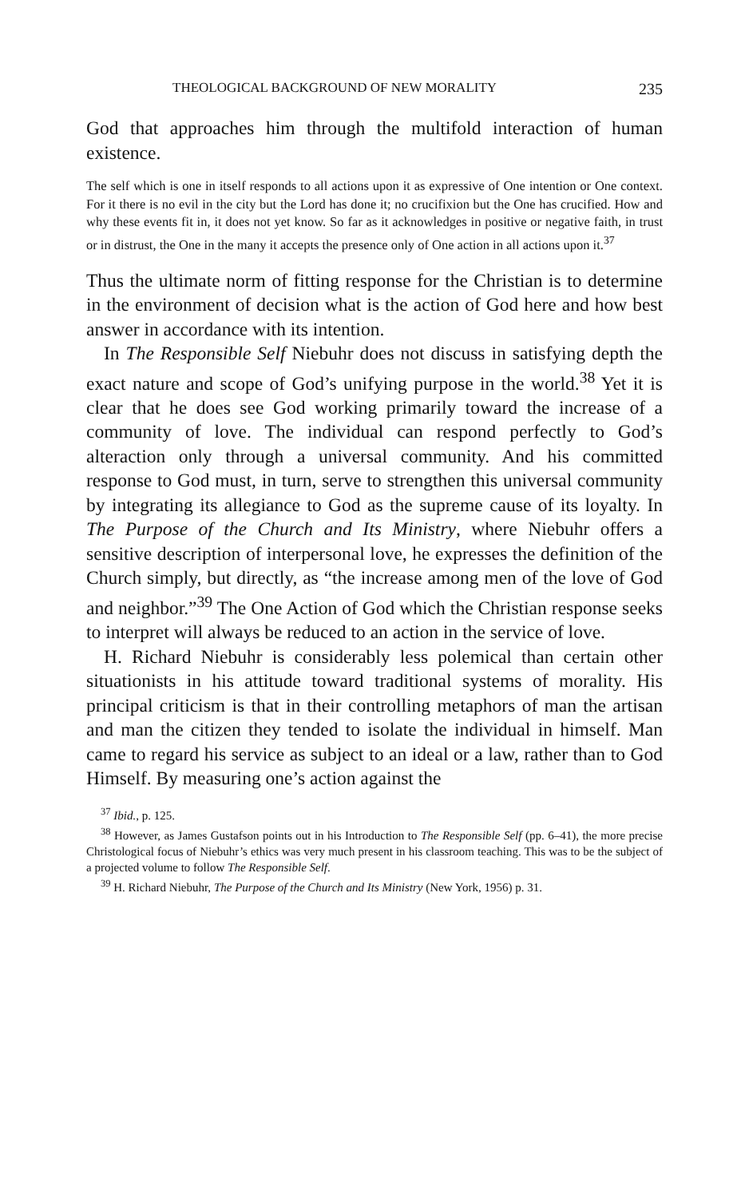THEOLOGICAL BACKGROUND OF NEW MORALITY 235
God that approaches him through the multifold interaction of human existence.
The self which is one in itself responds to all actions upon it as expressive of One intention or One context. For it there is no evil in the city but the Lord has done it; no crucifixion but the One has crucified. How and why these events fit in, it does not yet know. So far as it acknowledges in positive or negative faith, in trust or in distrust, the One in the many it accepts the presence only of One action in all actions upon it.<sup>37</sup>
Thus the ultimate norm of fitting response for the Christian is to determine in the environment of decision what is the action of God here and how best answer in accordance with its intention.
In The Responsible Self Niebuhr does not discuss in satisfying depth the exact nature and scope of God’s unifying purpose in the world.<sup>38</sup> Yet it is clear that he does see God working primarily toward the increase of a community of love. The individual can respond perfectly to God’s alteraction only through a universal community. And his committed response to God must, in turn, serve to strengthen this universal community by integrating its allegiance to God as the supreme cause of its loyalty. In The Purpose of the Church and Its Ministry, where Niebuhr offers a sensitive description of interpersonal love, he expresses the definition of the Church simply, but directly, as “the increase among men of the love of God and neighbor.”<sup>39</sup> The One Action of God which the Christian response seeks to interpret will always be reduced to an action in the service of love.
H. Richard Niebuhr is considerably less polemical than certain other situationists in his attitude toward traditional systems of morality. His principal criticism is that in their controlling metaphors of man the artisan and man the citizen they tended to isolate the individual in himself. Man came to regard his service as subject to an ideal or a law, rather than to God Himself. By measuring one’s action against the
<sup>37</sup> Ibid., p. 125.
<sup>38</sup> However, as James Gustafson points out in his Introduction to The Responsible Self (pp. 6–41), the more precise Christological focus of Niebuhr’s ethics was very much present in his classroom teaching. This was to be the subject of a projected volume to follow The Responsible Self.
<sup>39</sup> H. Richard Niebuhr, The Purpose of the Church and Its Ministry (New York, 1956) p. 31.